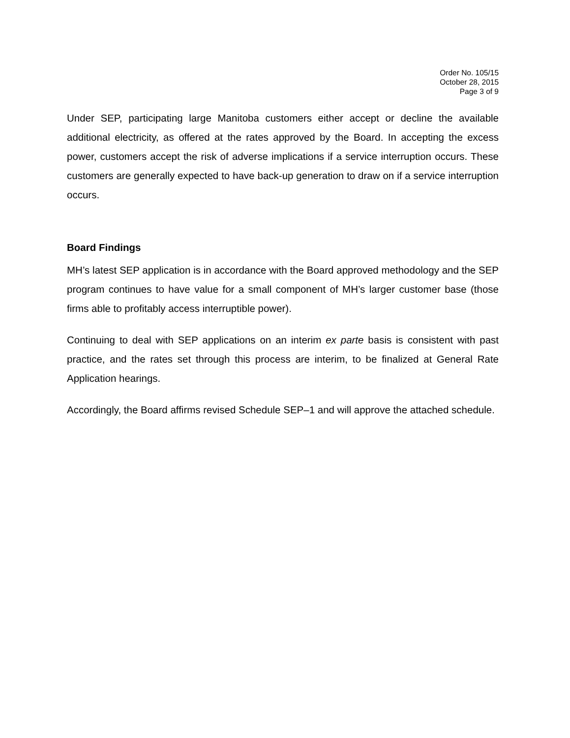Order No. 105/15
October 28, 2015
Page 3 of 9
Under SEP, participating large Manitoba customers either accept or decline the available additional electricity, as offered at the rates approved by the Board. In accepting the excess power, customers accept the risk of adverse implications if a service interruption occurs. These customers are generally expected to have back-up generation to draw on if a service interruption occurs.
Board Findings
MH’s latest SEP application is in accordance with the Board approved methodology and the SEP program continues to have value for a small component of MH’s larger customer base (those firms able to profitably access interruptible power).
Continuing to deal with SEP applications on an interim ex parte basis is consistent with past practice, and the rates set through this process are interim, to be finalized at General Rate Application hearings.
Accordingly, the Board affirms revised Schedule SEP–1 and will approve the attached schedule.